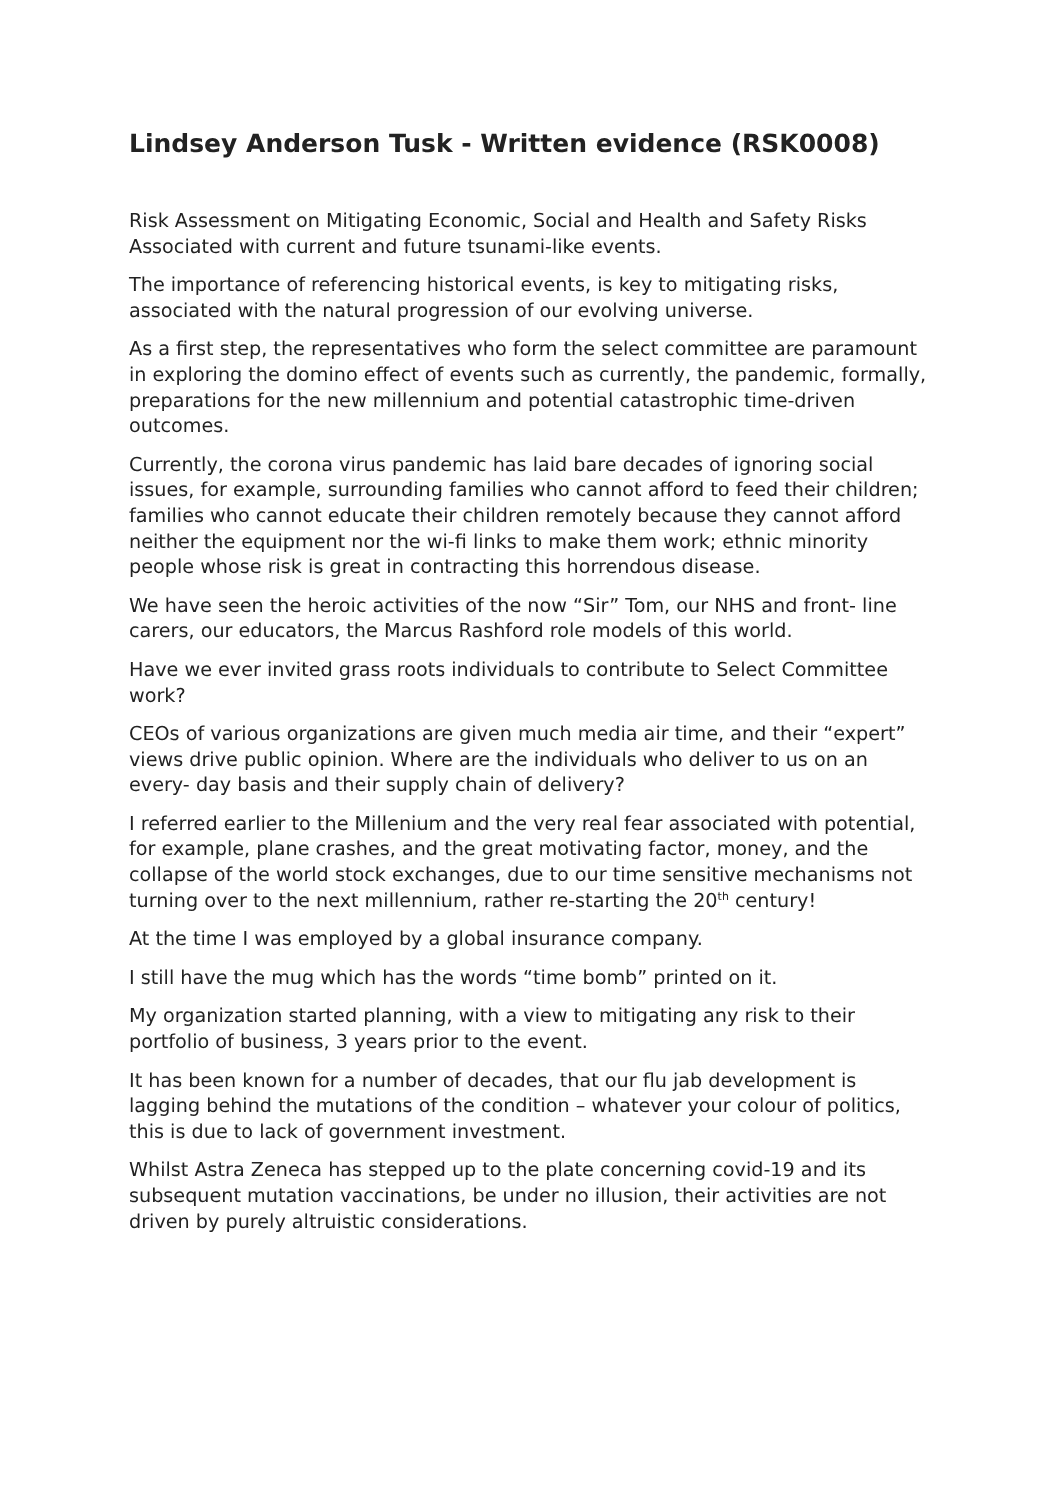Lindsey Anderson Tusk - Written evidence (RSK0008)
Risk Assessment on Mitigating Economic, Social and Health and Safety Risks Associated with current and future tsunami-like events.
The importance of referencing historical events, is key to mitigating risks, associated with the natural progression of our evolving universe.
As a first step, the representatives who form the select committee are paramount in exploring the domino effect of events such as currently, the pandemic, formally, preparations for the new millennium and potential catastrophic time-driven outcomes.
Currently, the corona virus pandemic has laid bare decades of ignoring social issues, for example, surrounding families who cannot afford to feed their children; families who cannot educate their children remotely because they cannot afford neither the equipment nor the wi-fi links to make them work; ethnic minority people whose risk is great in contracting this horrendous disease.
We have seen the heroic activities of the now “Sir” Tom, our NHS and front- line carers, our educators, the Marcus Rashford role models of this world.
Have we ever invited grass roots individuals to contribute to Select Committee work?
CEOs of various organizations are given much media air time, and their “expert” views drive public opinion. Where are the individuals who deliver to us on an every- day basis and their supply chain of delivery?
I referred earlier to the Millenium and the very real fear associated with potential, for example, plane crashes, and the great motivating factor, money, and the collapse of the world stock exchanges, due to our time sensitive mechanisms not turning over to the next millennium, rather re-starting the 20<sup>th</sup> century!
At the time I was employed by a global insurance company.
I still have the mug which has the words “time bomb” printed on it.
My organization started planning, with a view to mitigating any risk to their portfolio of business, 3 years prior to the event.
It has been known for a number of decades, that our flu jab development is lagging behind the mutations of the condition – whatever your colour of politics, this is due to lack of government investment.
Whilst Astra Zeneca has stepped up to the plate concerning covid-19 and its subsequent mutation vaccinations, be under no illusion, their activities are not driven by purely altruistic considerations.